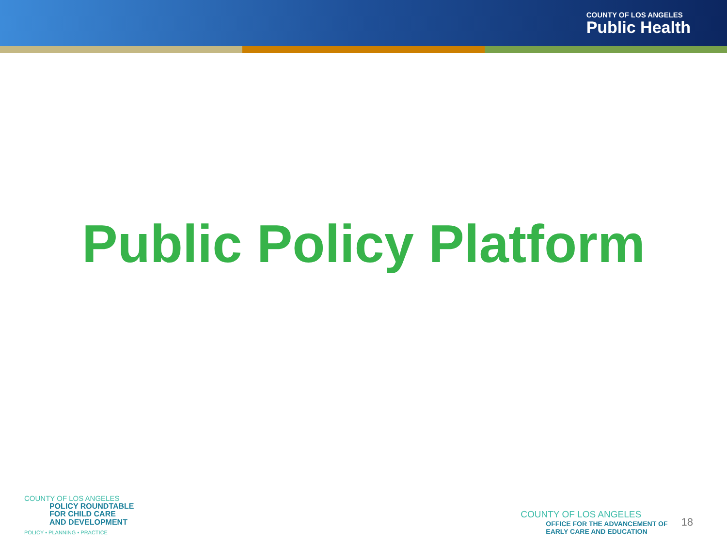COUNTY OF LOS ANGELES
Public Health
Public Policy Platform
COUNTY OF LOS ANGELES
POLICY ROUNDTABLE
FOR CHILD CARE
AND DEVELOPMENT
POLICY • PLANNING • PRACTICE
COUNTY OF LOS ANGELES
OFFICE FOR THE ADVANCEMENT OF
EARLY CARE AND EDUCATION
18